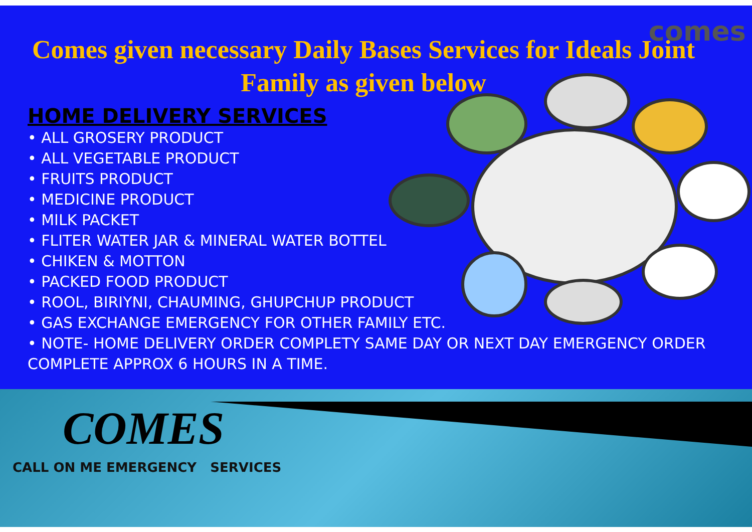comes
Comes given necessary Daily Bases Services for Ideals Joint Family as given below
HOME DELIVERY SERVICES
• ALL GROSERY PRODUCT
• ALL VEGETABLE PRODUCT
• FRUITS PRODUCT
• MEDICINE PRODUCT
• MILK PACKET
• FLITER WATER JAR & MINERAL WATER BOTTEL
• CHIKEN & MOTTON
• PACKED FOOD PRODUCT
• ROOL, BIRIYNI, CHAUMING, GHUPCHUP PRODUCT
• GAS EXCHANGE EMERGENCY FOR OTHER FAMILY ETC.
• NOTE- HOME DELIVERY ORDER COMPLETY SAME DAY OR NEXT DAY EMERGENCY ORDER COMPLETE APPROX 6 HOURS IN A TIME.
COMES
CALL ON ME EMERGENCY SERVICES